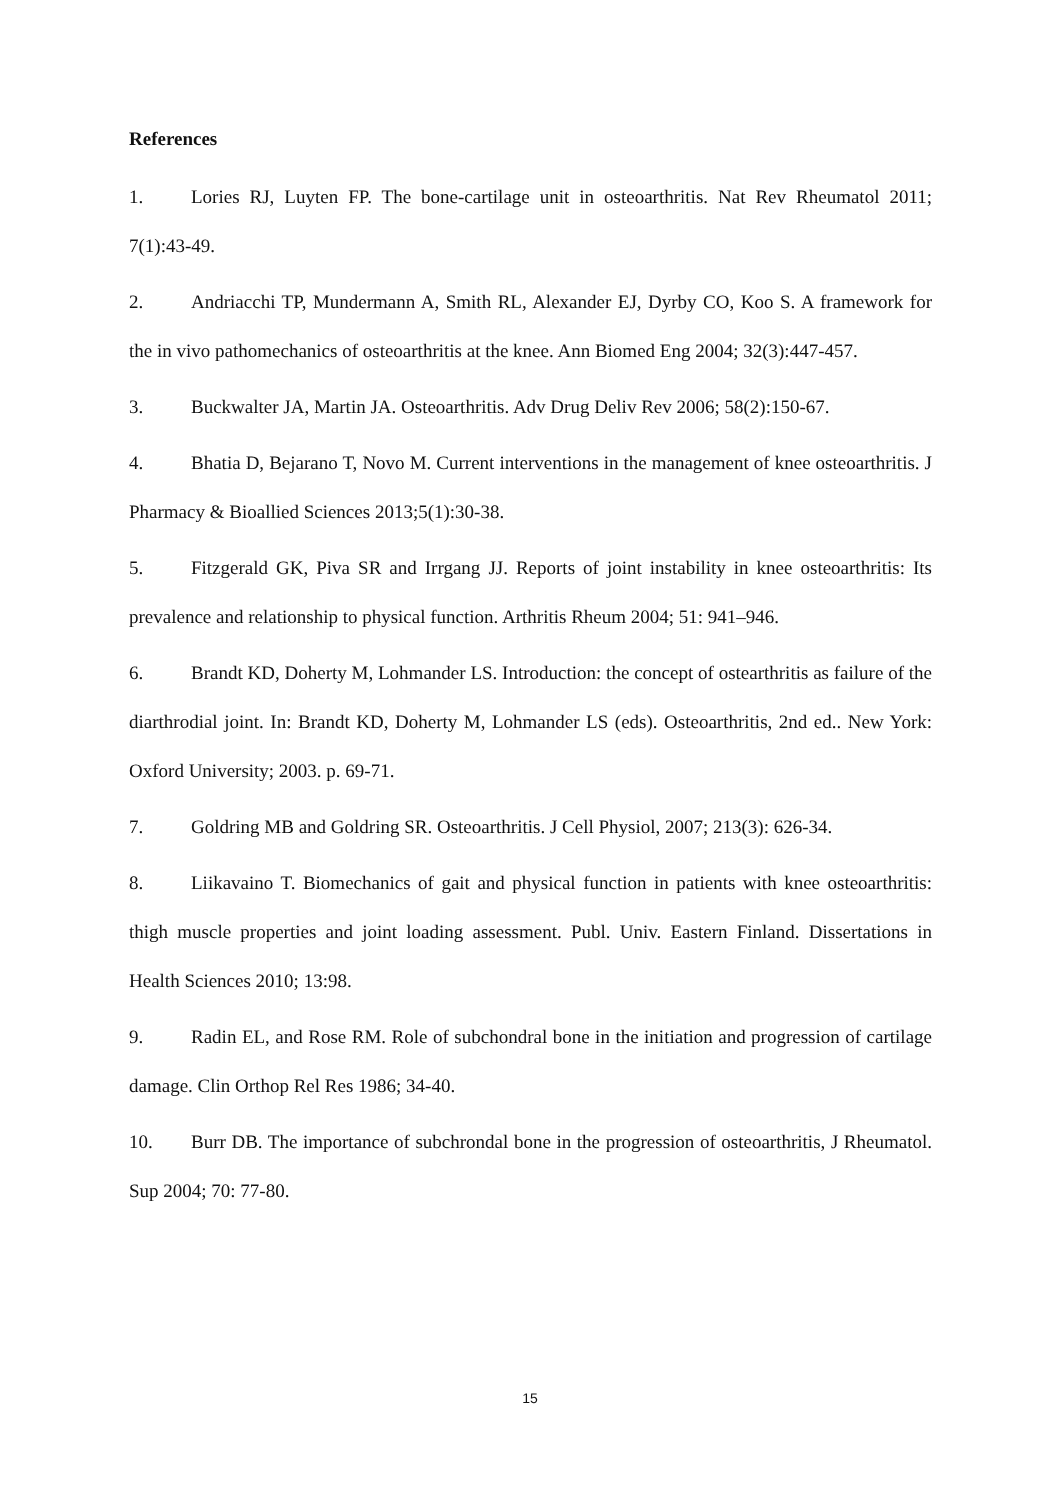References
1. Lories RJ, Luyten FP. The bone-cartilage unit in osteoarthritis. Nat Rev Rheumatol 2011; 7(1):43-49.
2. Andriacchi TP, Mundermann A, Smith RL, Alexander EJ, Dyrby CO, Koo S. A framework for the in vivo pathomechanics of osteoarthritis at the knee. Ann Biomed Eng 2004; 32(3):447-457.
3. Buckwalter JA, Martin JA. Osteoarthritis. Adv Drug Deliv Rev 2006; 58(2):150-67.
4. Bhatia D, Bejarano T, Novo M. Current interventions in the management of knee osteoarthritis. J Pharmacy & Bioallied Sciences 2013;5(1):30-38.
5. Fitzgerald GK, Piva SR and Irrgang JJ. Reports of joint instability in knee osteoarthritis: Its prevalence and relationship to physical function. Arthritis Rheum 2004; 51: 941–946.
6. Brandt KD, Doherty M, Lohmander LS. Introduction: the concept of ostearthritis as failure of the diarthrodial joint. In: Brandt KD, Doherty M, Lohmander LS (eds). Osteoarthritis, 2nd ed.. New York: Oxford University; 2003. p. 69-71.
7. Goldring MB and Goldring SR. Osteoarthritis. J Cell Physiol, 2007; 213(3): 626-34.
8. Liikavaino T. Biomechanics of gait and physical function in patients with knee osteoarthritis: thigh muscle properties and joint loading assessment. Publ. Univ. Eastern Finland. Dissertations in Health Sciences 2010; 13:98.
9. Radin EL, and Rose RM. Role of subchondral bone in the initiation and progression of cartilage damage. Clin Orthop Rel Res 1986; 34-40.
10. Burr DB. The importance of subchrondal bone in the progression of osteoarthritis, J Rheumatol. Sup 2004; 70: 77-80.
15